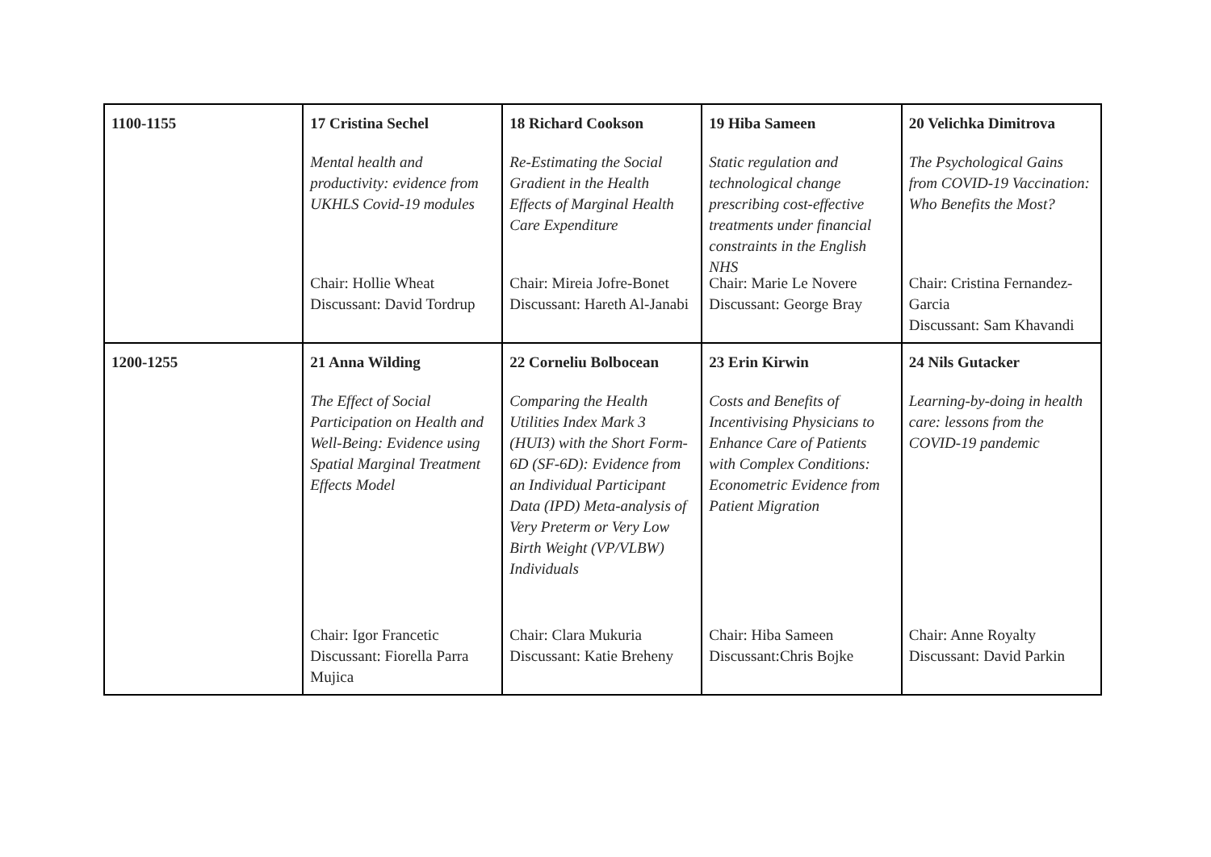| 1100-1155 | 17 Cristina Sechel Mental health and productivity: evidence from UKHLS Covid-19 modules Chair: Hollie Wheat Discussant: David Tordrup | 18 Richard Cookson Re-Estimating the Social Gradient in the Health Effects of Marginal Health Care Expenditure Chair: Mireia Jofre-Bonet Discussant: Hareth Al-Janabi | 19 Hiba Sameen Static regulation and technological change prescribing cost-effective treatments under financial constraints in the English NHS Chair: Marie Le Novere Discussant: George Bray | 20 Velichka Dimitrova The Psychological Gains from COVID-19 Vaccination: Who Benefits the Most? Chair: Cristina Fernandez-Garcia Discussant: Sam Khavandi |
| 1200-1255 | 21 Anna Wilding The Effect of Social Participation on Health and Well-Being: Evidence using Spatial Marginal Treatment Effects Model Chair: Igor Francetic Discussant: Fiorella Parra Mujica | 22 Corneliu Bolbocean Comparing the Health Utilities Index Mark 3 (HUI3) with the Short Form-6D (SF-6D): Evidence from an Individual Participant Data (IPD) Meta-analysis of Very Preterm or Very Low Birth Weight (VP/VLBW) Individuals Chair: Clara Mukuria Discussant: Katie Breheny | 23 Erin Kirwin Costs and Benefits of Incentivising Physicians to Enhance Care of Patients with Complex Conditions: Econometric Evidence from Patient Migration Chair: Hiba Sameen Discussant:Chris Bojke | 24 Nils Gutacker Learning-by-doing in health care: lessons from the COVID-19 pandemic Chair: Anne Royalty Discussant: David Parkin |